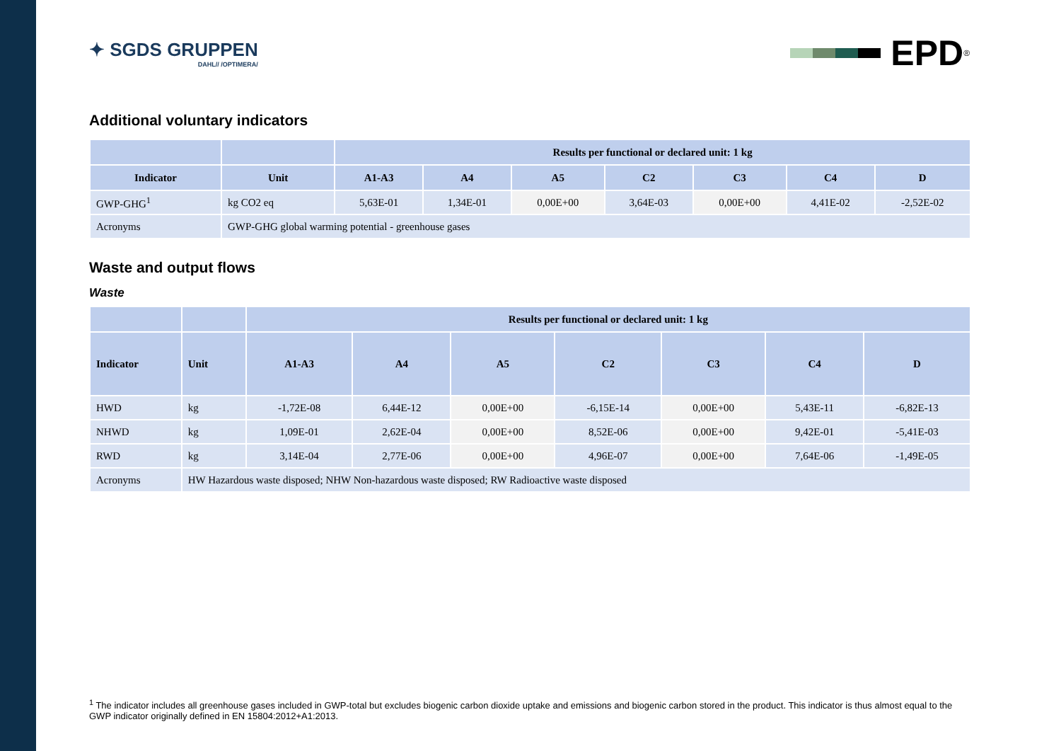✦ SGDS GRUPPEN
DAHL// /OPTIMERA/
EPD<sup>®</sup>
Additional voluntary indicators
| | | Results per functional or declared unit: 1 kg | | | | | | |
| --- | --- | --- | --- | --- | --- | --- | --- | --- |
| Indicator | Unit | A1-A3 | A4 | A5 | C2 | C3 | C4 | D |
| GWP-GHG<sup>1</sup> | kg CO2 eq | 5,63E-01 | 1,34E-01 | 0,00E+00 | 3,64E-03 | 0,00E+00 | 4,41E-02 | -2,52E-02 |
| Acronyms | GWP-GHG global warming potential - greenhouse gases | | | | | | | |
Waste and output flows
Waste
| | | Results per functional or declared unit: 1 kg | | | | | | |
| --- | --- | --- | --- | --- | --- | --- | --- | --- |
| Indicator | Unit | A1-A3 | A4 | A5 | C2 | C3 | C4 | D |
| HWD | kg | -1,72E-08 | 6,44E-12 | 0,00E+00 | -6,15E-14 | 0,00E+00 | 5,43E-11 | -6,82E-13 |
| NHWD | kg | 1,09E-01 | 2,62E-04 | 0,00E+00 | 8,52E-06 | 0,00E+00 | 9,42E-01 | -5,41E-03 |
| RWD | kg | 3,14E-04 | 2,77E-06 | 0,00E+00 | 4,96E-07 | 0,00E+00 | 7,64E-06 | -1,49E-05 |
| Acronyms | HW Hazardous waste disposed; NHW Non-hazardous waste disposed; RW Radioactive waste disposed | | | | | | | |
<sup>1</sup> The indicator includes all greenhouse gases included in GWP-total but excludes biogenic carbon dioxide uptake and emissions and biogenic carbon stored in the product. This indicator is thus almost equal to the GWP indicator originally defined in EN 15804:2012+A1:2013.